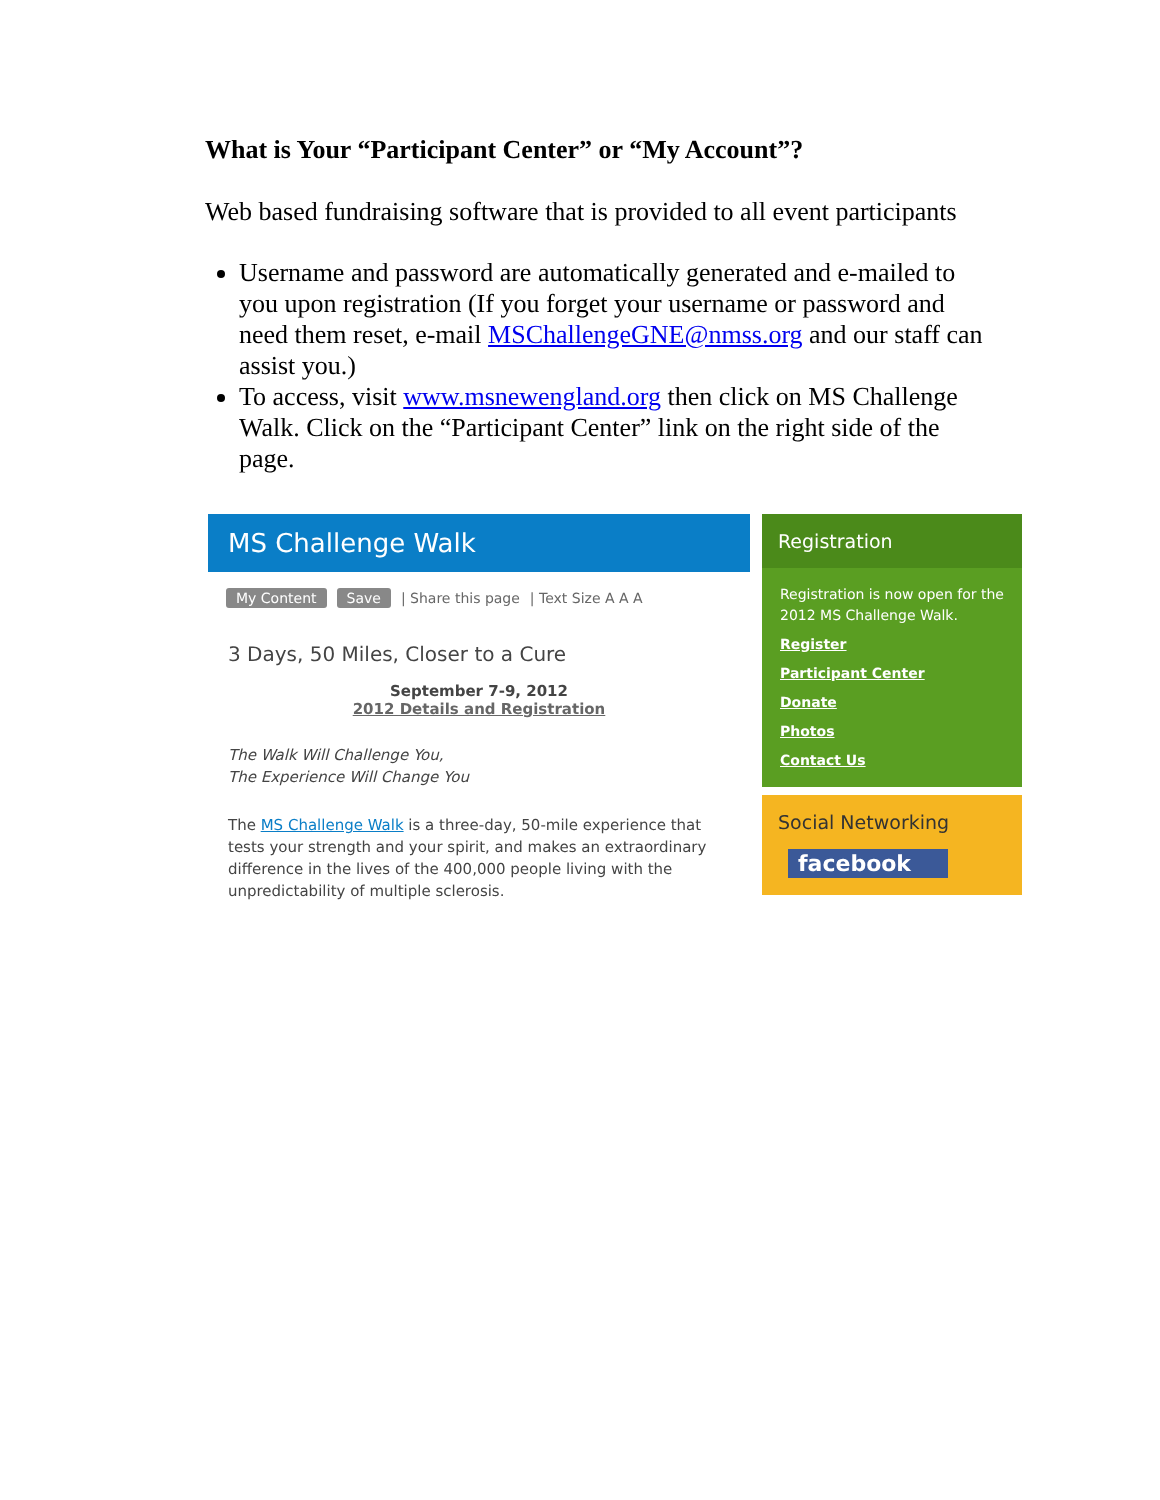What is Your “Participant Center” or “My Account”?
Web based fundraising software that is provided to all event participants
Username and password are automatically generated and e-mailed to you upon registration (If you forget your username or password and need them reset, e-mail MSChallengeGNE@nmss.org and our staff can assist you.)
To access, visit www.msnewengland.org then click on MS Challenge Walk. Click on the “Participant Center” link on the right side of the page.
MS Challenge Walk
My Content Save | Share this page | Text Size A A A
3 Days, 50 Miles, Closer to a Cure
September 7-9, 2012
2012 Details and Registration
The Walk Will Challenge You,
The Experience Will Change You
The MS Challenge Walk is a three-day, 50-mile experience that tests your strength and your spirit, and makes an extraordinary difference in the lives of the 400,000 people living with the unpredictability of multiple sclerosis.
Registration
Registration is now open for the 2012 MS Challenge Walk.
Register
Participant Center
Donate
Photos
Contact Us
Social Networking
facebook